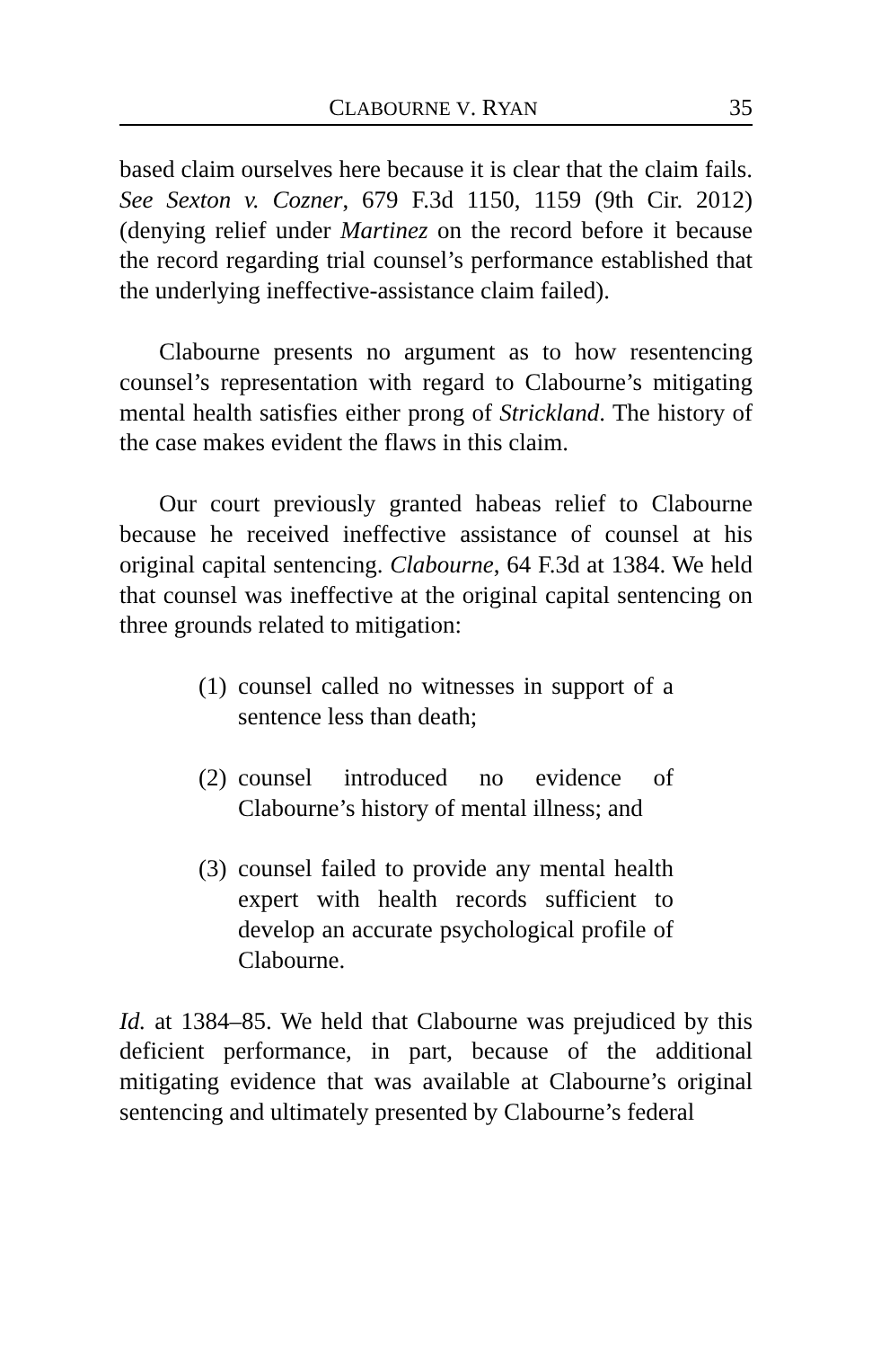CLABOURNE V. RYAN 35
based claim ourselves here because it is clear that the claim fails. See Sexton v. Cozner, 679 F.3d 1150, 1159 (9th Cir. 2012) (denying relief under Martinez on the record before it because the record regarding trial counsel’s performance established that the underlying ineffective-assistance claim failed).
Clabourne presents no argument as to how resentencing counsel’s representation with regard to Clabourne’s mitigating mental health satisfies either prong of Strickland. The history of the case makes evident the flaws in this claim.
Our court previously granted habeas relief to Clabourne because he received ineffective assistance of counsel at his original capital sentencing. Clabourne, 64 F.3d at 1384. We held that counsel was ineffective at the original capital sentencing on three grounds related to mitigation:
(1) counsel called no witnesses in support of a sentence less than death;
(2) counsel introduced no evidence of Clabourne’s history of mental illness; and
(3) counsel failed to provide any mental health expert with health records sufficient to develop an accurate psychological profile of Clabourne.
Id. at 1384–85. We held that Clabourne was prejudiced by this deficient performance, in part, because of the additional mitigating evidence that was available at Clabourne’s original sentencing and ultimately presented by Clabourne’s federal